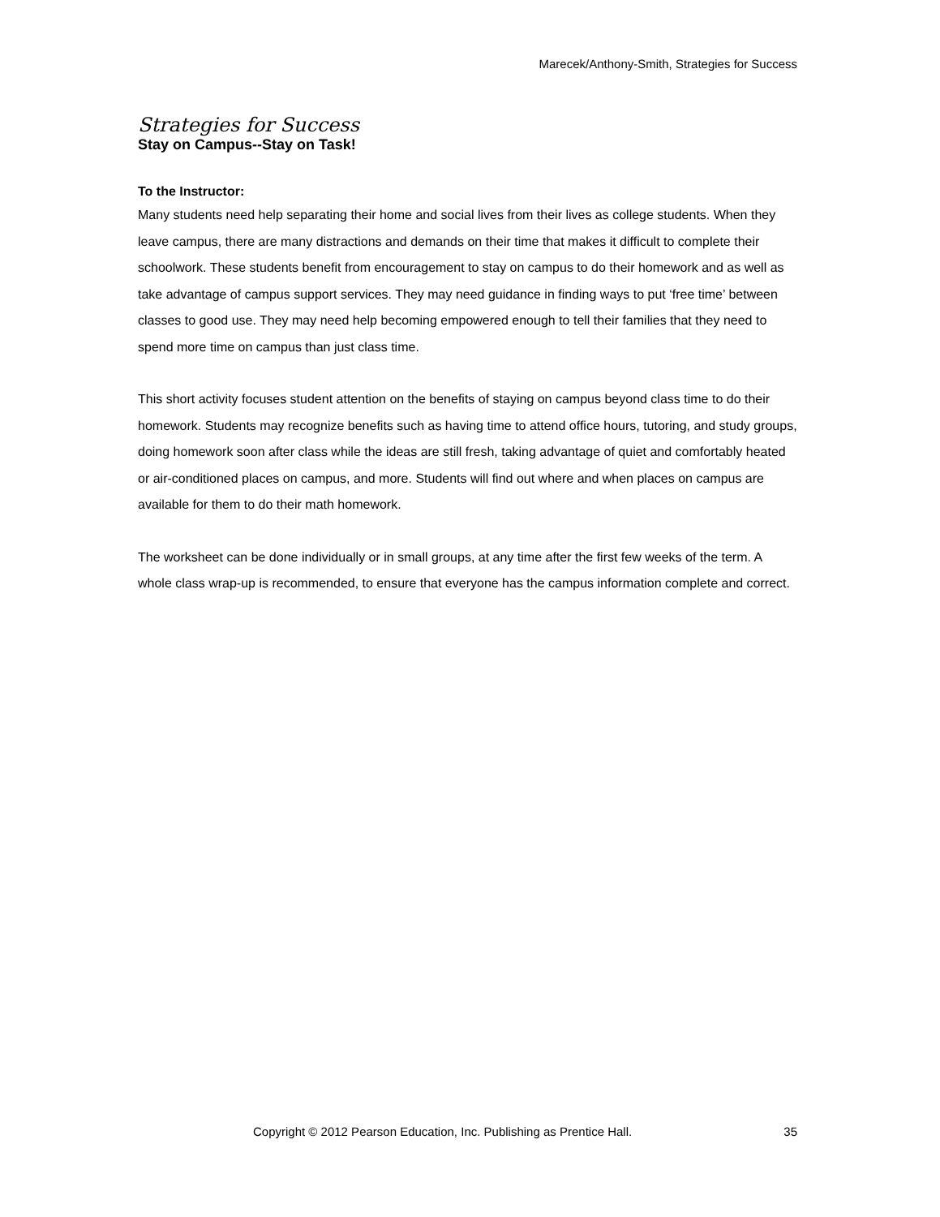Marecek/Anthony-Smith, Strategies for Success
Strategies for Success
Stay on Campus--Stay on Task!
To the Instructor:
Many students need help separating their home and social lives from their lives as college students. When they leave campus, there are many distractions and demands on their time that makes it difficult to complete their schoolwork. These students benefit from encouragement to stay on campus to do their homework and as well as take advantage of campus support services. They may need guidance in finding ways to put ‘free time’ between classes to good use. They may need help becoming empowered enough to tell their families that they need to spend more time on campus than just class time.
This short activity focuses student attention on the benefits of staying on campus beyond class time to do their homework. Students may recognize benefits such as having time to attend office hours, tutoring, and study groups, doing homework soon after class while the ideas are still fresh, taking advantage of quiet and comfortably heated or air-conditioned places on campus, and more. Students will find out where and when places on campus are available for them to do their math homework.
The worksheet can be done individually or in small groups, at any time after the first few weeks of the term. A whole class wrap-up is recommended, to ensure that everyone has the campus information complete and correct.
Copyright © 2012 Pearson Education, Inc. Publishing as Prentice Hall. 35